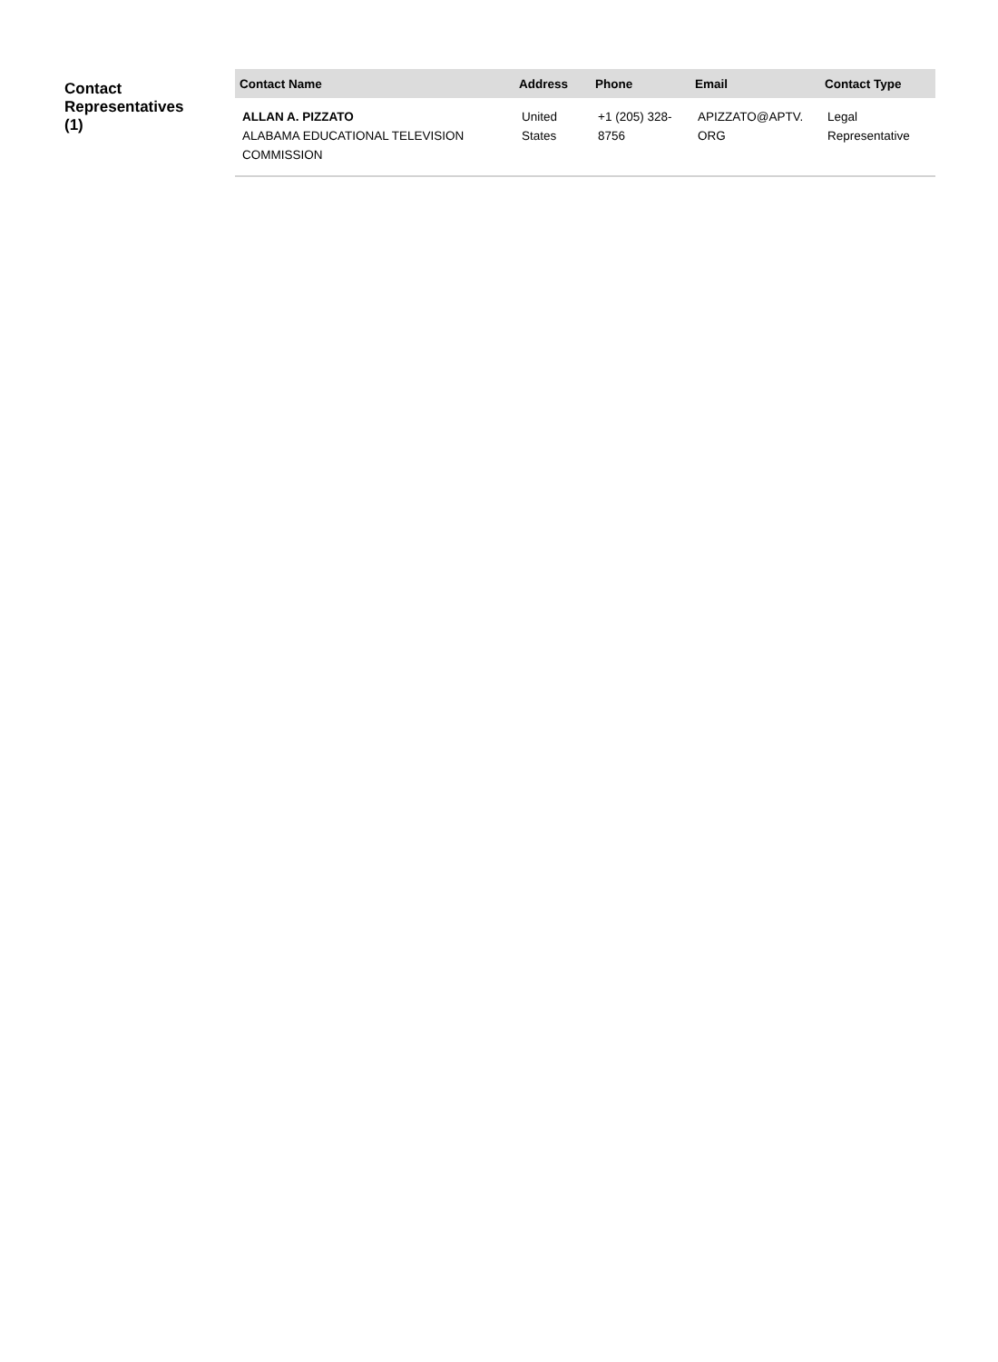Contact
Representatives
(1)
| Contact Name | Address | Phone | Email | Contact Type |
| --- | --- | --- | --- | --- |
| ALLAN A. PIZZATO ALABAMA EDUCATIONAL TELEVISION COMMISSION | United States | +1 (205) 328-8756 | APIZZATO@APTV. ORG | Legal Representative |